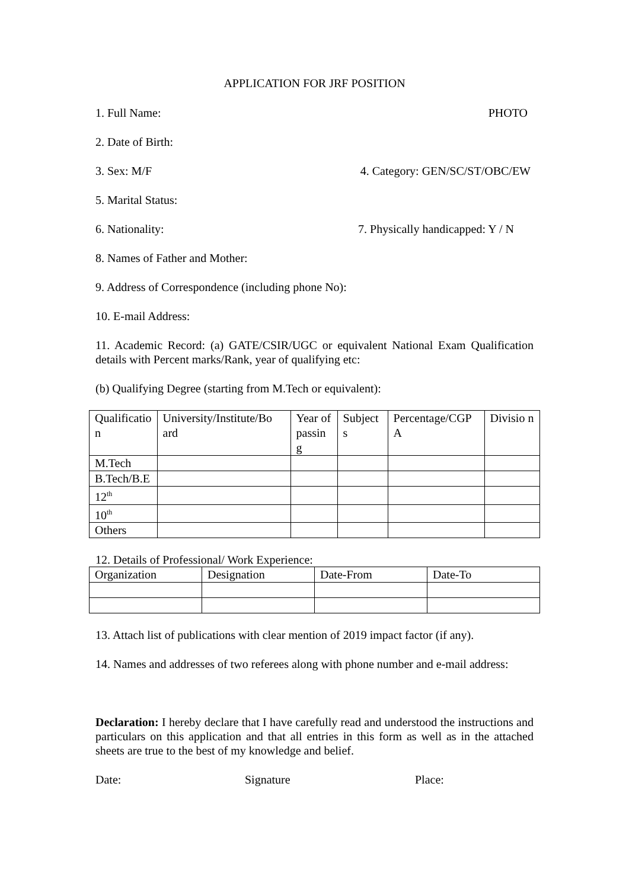APPLICATION FOR JRF POSITION
1. Full Name: PHOTO
2. Date of Birth:
3. Sex: M/F 4. Category: GEN/SC/ST/OBC/EW
5. Marital Status:
6. Nationality: 7. Physically handicapped: Y / N
8. Names of Father and Mother:
9. Address of Correspondence (including phone No):
10. E-mail Address:
11. Academic Record: (a) GATE/CSIR/UGC or equivalent National Exam Qualification details with Percent marks/Rank, year of qualifying etc:
(b) Qualifying Degree (starting from M.Tech or equivalent):
| Qualificatio n | University/Institute/Bo ard | Year of passin g | Subject s | Percentage/CGP A | Divisio n |
| M.Tech | | | | | |
| B.Tech/B.E | | | | | |
| 12<sup>th</sup> | | | | | |
| 10<sup>th</sup> | | | | | |
| Others | | | | | |
12. Details of Professional/ Work Experience:
| Organization | Designation | Date-From | Date-To |
13. Attach list of publications with clear mention of 2019 impact factor (if any).
14. Names and addresses of two referees along with phone number and e-mail address:
Declaration: I hereby declare that I have carefully read and understood the instructions and particulars on this application and that all entries in this form as well as in the attached sheets are true to the best of my knowledge and belief.
Date: Signature Place: